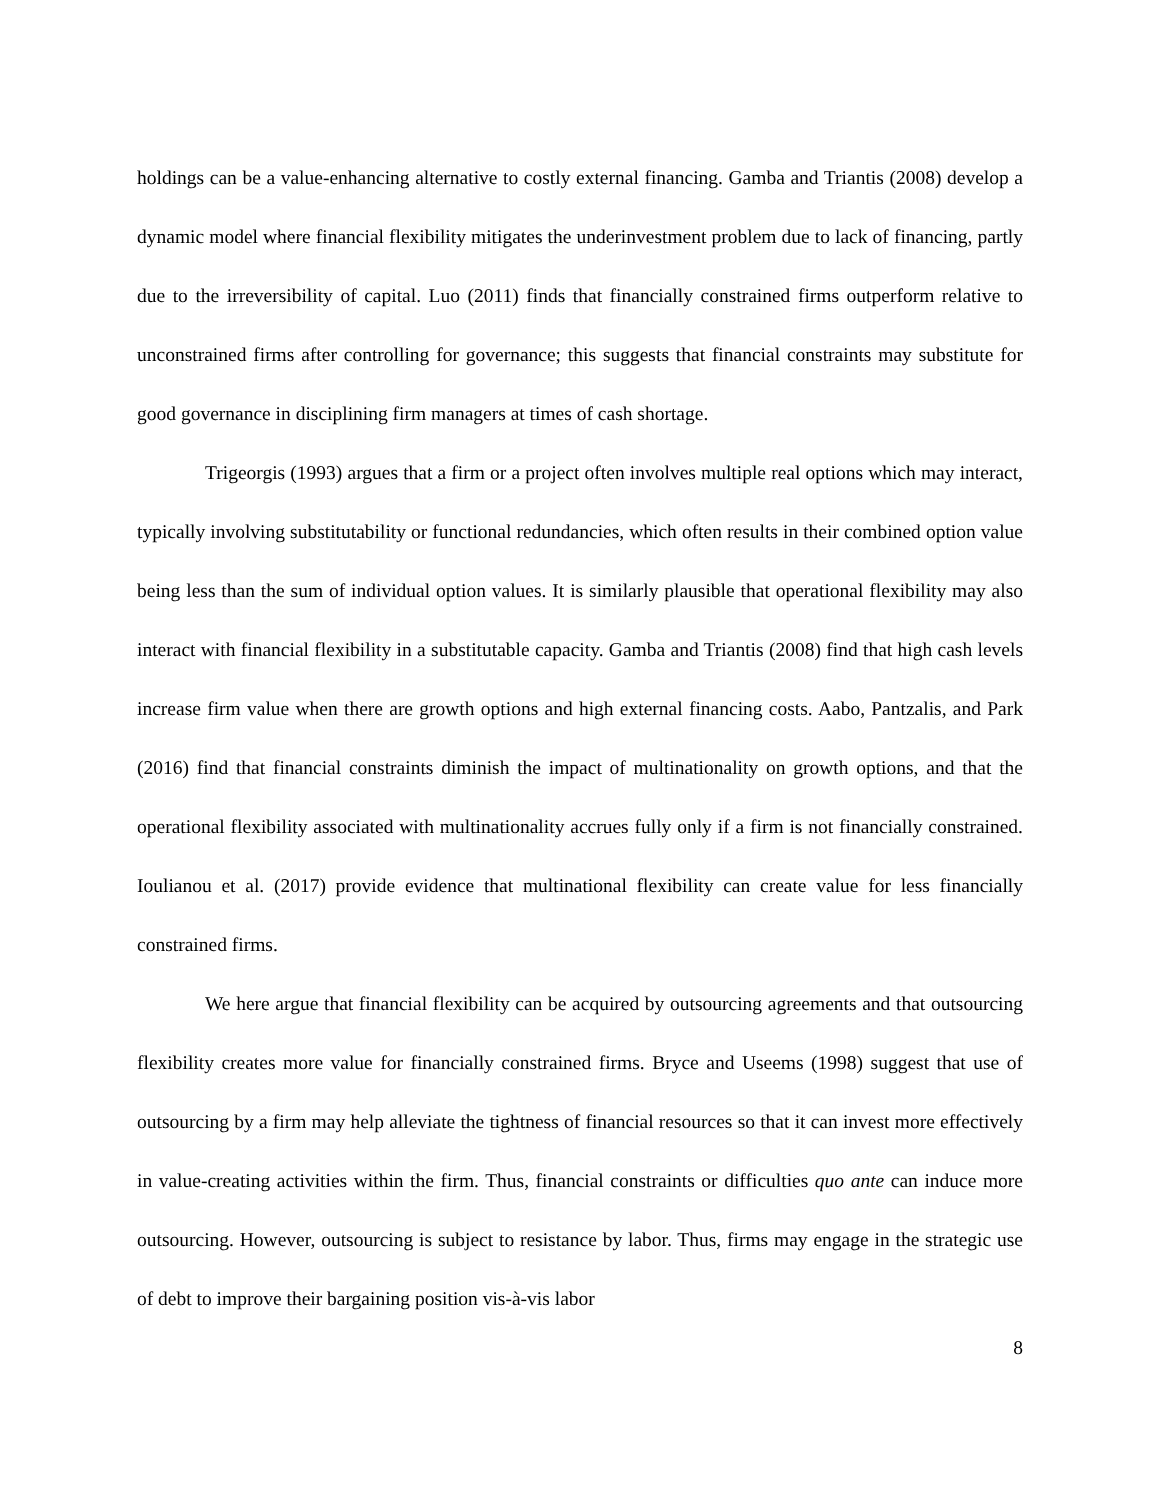holdings can be a value-enhancing alternative to costly external financing. Gamba and Triantis (2008) develop a dynamic model where financial flexibility mitigates the underinvestment problem due to lack of financing, partly due to the irreversibility of capital. Luo (2011) finds that financially constrained firms outperform relative to unconstrained firms after controlling for governance; this suggests that financial constraints may substitute for good governance in disciplining firm managers at times of cash shortage.
Trigeorgis (1993) argues that a firm or a project often involves multiple real options which may interact, typically involving substitutability or functional redundancies, which often results in their combined option value being less than the sum of individual option values. It is similarly plausible that operational flexibility may also interact with financial flexibility in a substitutable capacity. Gamba and Triantis (2008) find that high cash levels increase firm value when there are growth options and high external financing costs. Aabo, Pantzalis, and Park (2016) find that financial constraints diminish the impact of multinationality on growth options, and that the operational flexibility associated with multinationality accrues fully only if a firm is not financially constrained. Ioulianou et al. (2017) provide evidence that multinational flexibility can create value for less financially constrained firms.
We here argue that financial flexibility can be acquired by outsourcing agreements and that outsourcing flexibility creates more value for financially constrained firms. Bryce and Useems (1998) suggest that use of outsourcing by a firm may help alleviate the tightness of financial resources so that it can invest more effectively in value-creating activities within the firm. Thus, financial constraints or difficulties quo ante can induce more outsourcing. However, outsourcing is subject to resistance by labor. Thus, firms may engage in the strategic use of debt to improve their bargaining position vis-à-vis labor
8